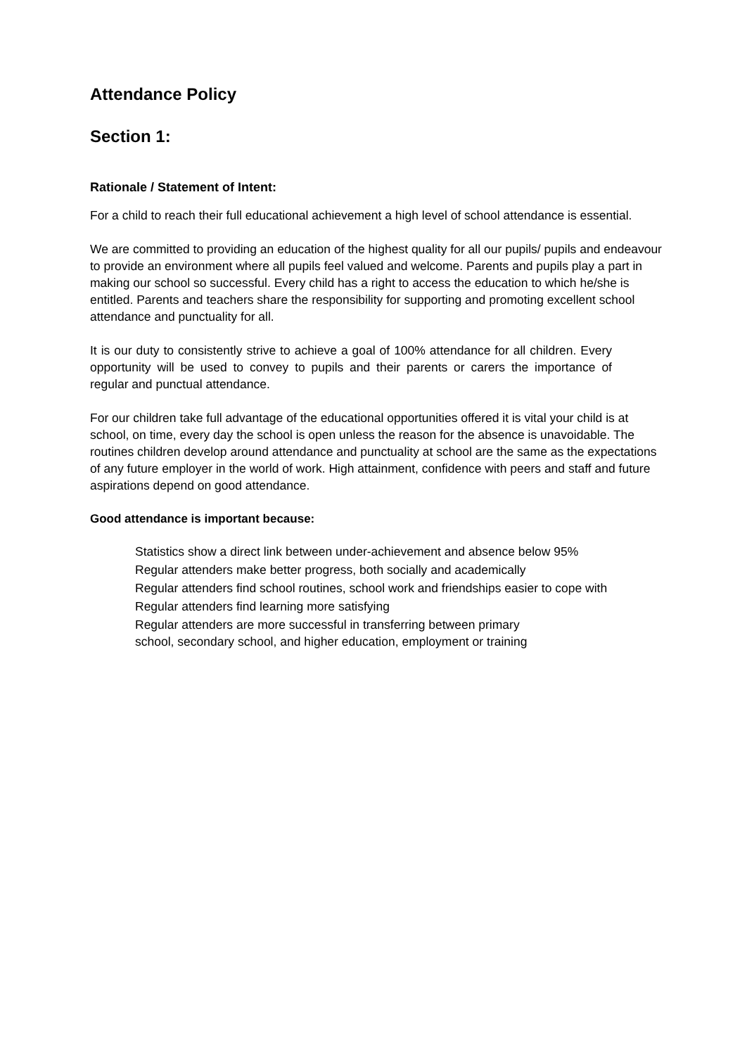Attendance Policy
Section 1:
Rationale / Statement of Intent:
For a child to reach their full educational achievement a high level of school attendance is essential.
We are committed to providing an education of the highest quality for all our pupils/ pupils and endeavour to provide an environment where all pupils feel valued and welcome. Parents and pupils play a part in making our school so successful. Every child has a right to access the education to which he/she is entitled. Parents and teachers share the responsibility for supporting and promoting excellent school attendance and punctuality for all.
It is our duty to consistently strive to achieve a goal of 100% attendance for all children. Every opportunity will be used to convey to pupils and their parents or carers the importance of regular and punctual attendance.
For our children take full advantage of the educational opportunities offered it is vital your child is at school, on time, every day the school is open unless the reason for the absence is unavoidable. The routines children develop around attendance and punctuality at school are the same as the expectations of any future employer in the world of work. High attainment, confidence with peers and staff and future aspirations depend on good attendance.
Good attendance is important because:
Statistics show a direct link between under-achievement and absence below 95%
Regular attenders make better progress, both socially and academically
Regular attenders find school routines, school work and friendships easier to cope with
Regular attenders find learning more satisfying
Regular attenders are more successful in transferring between primary
school, secondary school, and higher education, employment or training